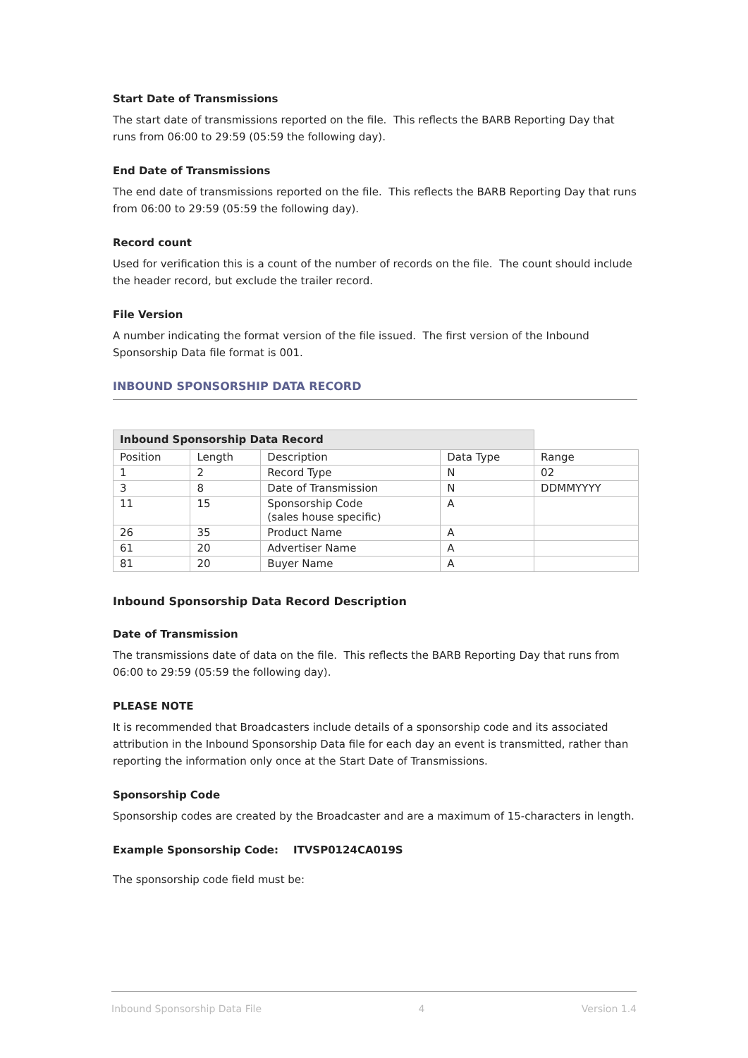Start Date of Transmissions
The start date of transmissions reported on the file. This reflects the BARB Reporting Day that runs from 06:00 to 29:59 (05:59 the following day).
End Date of Transmissions
The end date of transmissions reported on the file. This reflects the BARB Reporting Day that runs from 06:00 to 29:59 (05:59 the following day).
Record count
Used for verification this is a count of the number of records on the file. The count should include the header record, but exclude the trailer record.
File Version
A number indicating the format version of the file issued. The first version of the Inbound Sponsorship Data file format is 001.
INBOUND SPONSORSHIP DATA RECORD
| Inbound Sponsorship Data Record | | | | |
| Position | Length | Description | Data Type | Range |
| 1 | 2 | Record Type | N | 02 |
| 3 | 8 | Date of Transmission | N | DDMMYYYY |
| 11 | 15 | Sponsorship Code (sales house specific) | A | |
| 26 | 35 | Product Name | A | |
| 61 | 20 | Advertiser Name | A | |
| 81 | 20 | Buyer Name | A | |
Inbound Sponsorship Data Record Description
Date of Transmission
The transmissions date of data on the file. This reflects the BARB Reporting Day that runs from 06:00 to 29:59 (05:59 the following day).
PLEASE NOTE
It is recommended that Broadcasters include details of a sponsorship code and its associated attribution in the Inbound Sponsorship Data file for each day an event is transmitted, rather than reporting the information only once at the Start Date of Transmissions.
Sponsorship Code
Sponsorship codes are created by the Broadcaster and are a maximum of 15-characters in length.
Example Sponsorship Code: ITVSP0124CA019S
The sponsorship code field must be:
Inbound Sponsorship Data File 4 Version 1.4